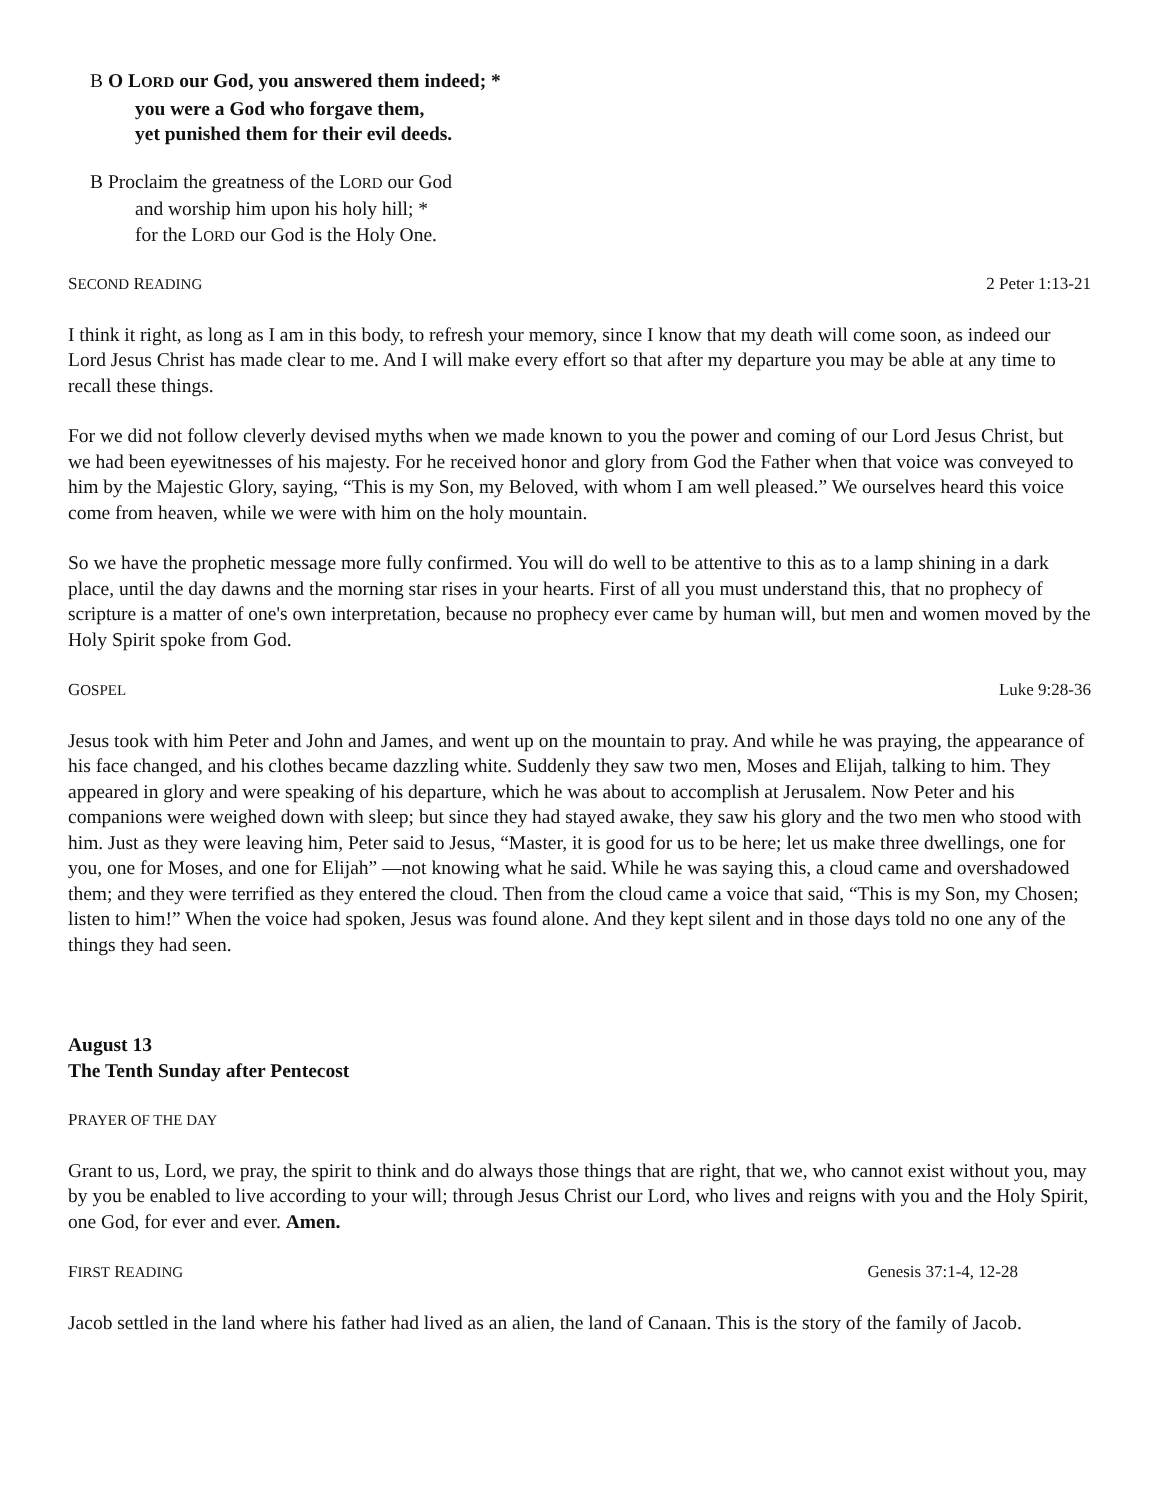B O LORD our God, you answered them indeed; *
you were a God who forgave them,
yet punished them for their evil deeds.
B Proclaim the greatness of the LORD our God
and worship him upon his holy hill; *
for the LORD our God is the Holy One.
SECOND READING 2 Peter 1:13-21
I think it right, as long as I am in this body, to refresh your memory, since I know that my death will come soon, as indeed our Lord Jesus Christ has made clear to me. And I will make every effort so that after my departure you may be able at any time to recall these things.
For we did not follow cleverly devised myths when we made known to you the power and coming of our Lord Jesus Christ, but we had been eyewitnesses of his majesty. For he received honor and glory from God the Father when that voice was conveyed to him by the Majestic Glory, saying, “This is my Son, my Beloved, with whom I am well pleased.” We ourselves heard this voice come from heaven, while we were with him on the holy mountain.
So we have the prophetic message more fully confirmed. You will do well to be attentive to this as to a lamp shining in a dark place, until the day dawns and the morning star rises in your hearts. First of all you must understand this, that no prophecy of scripture is a matter of one's own interpretation, because no prophecy ever came by human will, but men and women moved by the Holy Spirit spoke from God.
GOSPEL Luke 9:28-36
Jesus took with him Peter and John and James, and went up on the mountain to pray. And while he was praying, the appearance of his face changed, and his clothes became dazzling white. Suddenly they saw two men, Moses and Elijah, talking to him. They appeared in glory and were speaking of his departure, which he was about to accomplish at Jerusalem. Now Peter and his companions were weighed down with sleep; but since they had stayed awake, they saw his glory and the two men who stood with him. Just as they were leaving him, Peter said to Jesus, “Master, it is good for us to be here; let us make three dwellings, one for you, one for Moses, and one for Elijah” —not knowing what he said. While he was saying this, a cloud came and overshadowed them; and they were terrified as they entered the cloud. Then from the cloud came a voice that said, “This is my Son, my Chosen; listen to him!” When the voice had spoken, Jesus was found alone. And they kept silent and in those days told no one any of the things they had seen.
August 13
The Tenth Sunday after Pentecost
PRAYER OF THE DAY
Grant to us, Lord, we pray, the spirit to think and do always those things that are right, that we, who cannot exist without you, may by you be enabled to live according to your will; through Jesus Christ our Lord, who lives and reigns with you and the Holy Spirit, one God, for ever and ever. Amen.
FIRST READING Genesis 37:1-4, 12-28
Jacob settled in the land where his father had lived as an alien, the land of Canaan. This is the story of the family of Jacob.